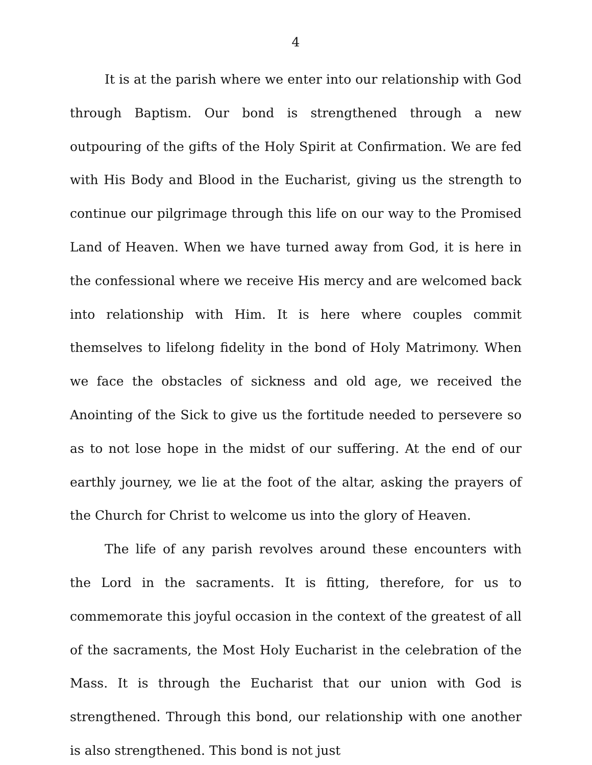4
It is at the parish where we enter into our relationship with God through Baptism. Our bond is strengthened through a new outpouring of the gifts of the Holy Spirit at Confirmation. We are fed with His Body and Blood in the Eucharist, giving us the strength to continue our pilgrimage through this life on our way to the Promised Land of Heaven. When we have turned away from God, it is here in the confessional where we receive His mercy and are welcomed back into relationship with Him. It is here where couples commit themselves to lifelong fidelity in the bond of Holy Matrimony. When we face the obstacles of sickness and old age, we received the Anointing of the Sick to give us the fortitude needed to persevere so as to not lose hope in the midst of our suffering. At the end of our earthly journey, we lie at the foot of the altar, asking the prayers of the Church for Christ to welcome us into the glory of Heaven.
The life of any parish revolves around these encounters with the Lord in the sacraments. It is fitting, therefore, for us to commemorate this joyful occasion in the context of the greatest of all of the sacraments, the Most Holy Eucharist in the celebration of the Mass. It is through the Eucharist that our union with God is strengthened. Through this bond, our relationship with one another is also strengthened. This bond is not just